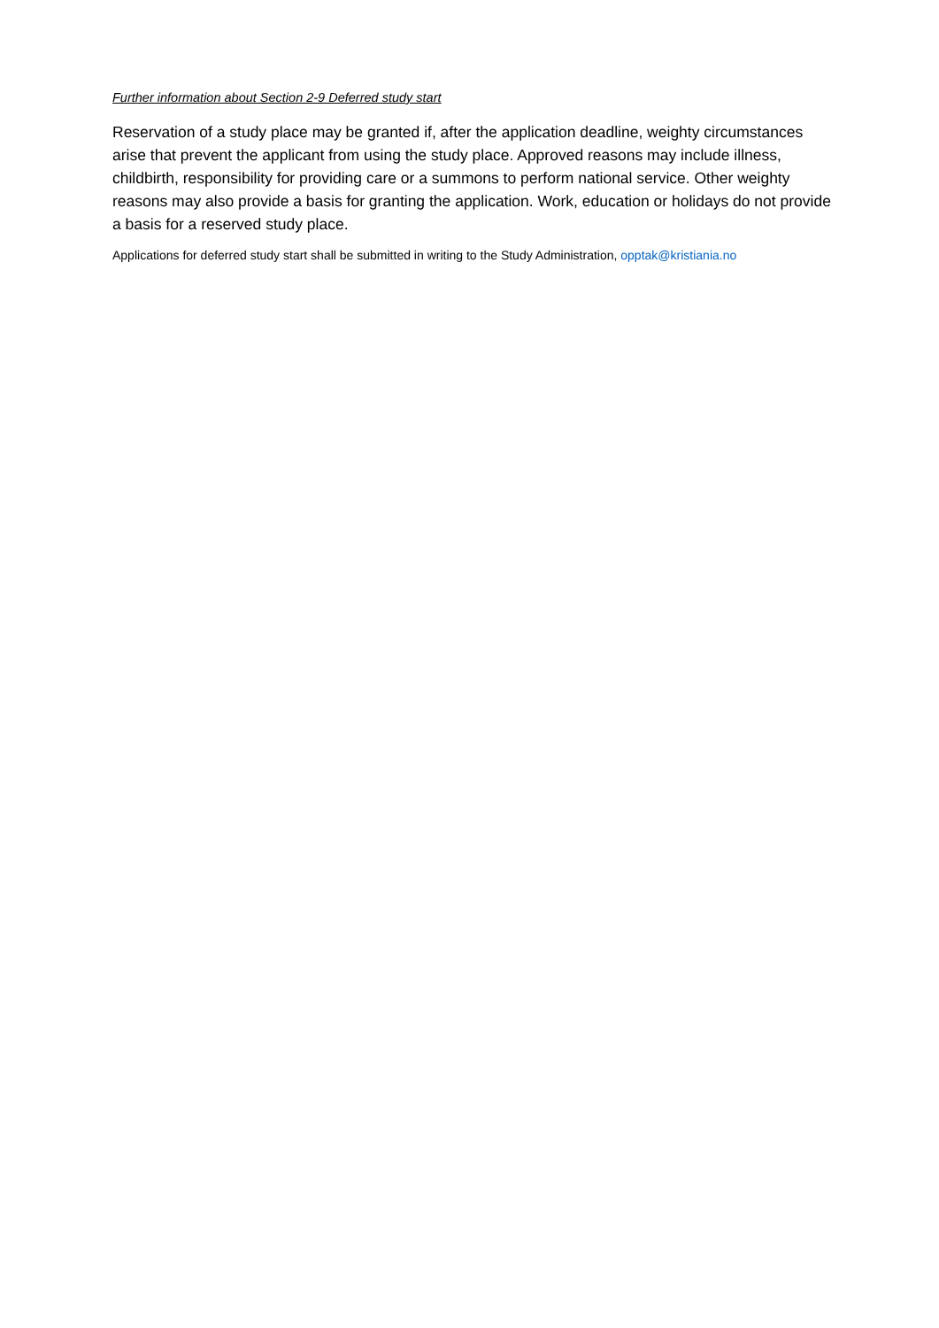Further information about Section 2-9 Deferred study start
Reservation of a study place may be granted if, after the application deadline, weighty circumstances arise that prevent the applicant from using the study place. Approved reasons may include illness, childbirth, responsibility for providing care or a summons to perform national service. Other weighty reasons may also provide a basis for granting the application. Work, education or holidays do not provide a basis for a reserved study place.
Applications for deferred study start shall be submitted in writing to the Study Administration, opptak@kristiania.no